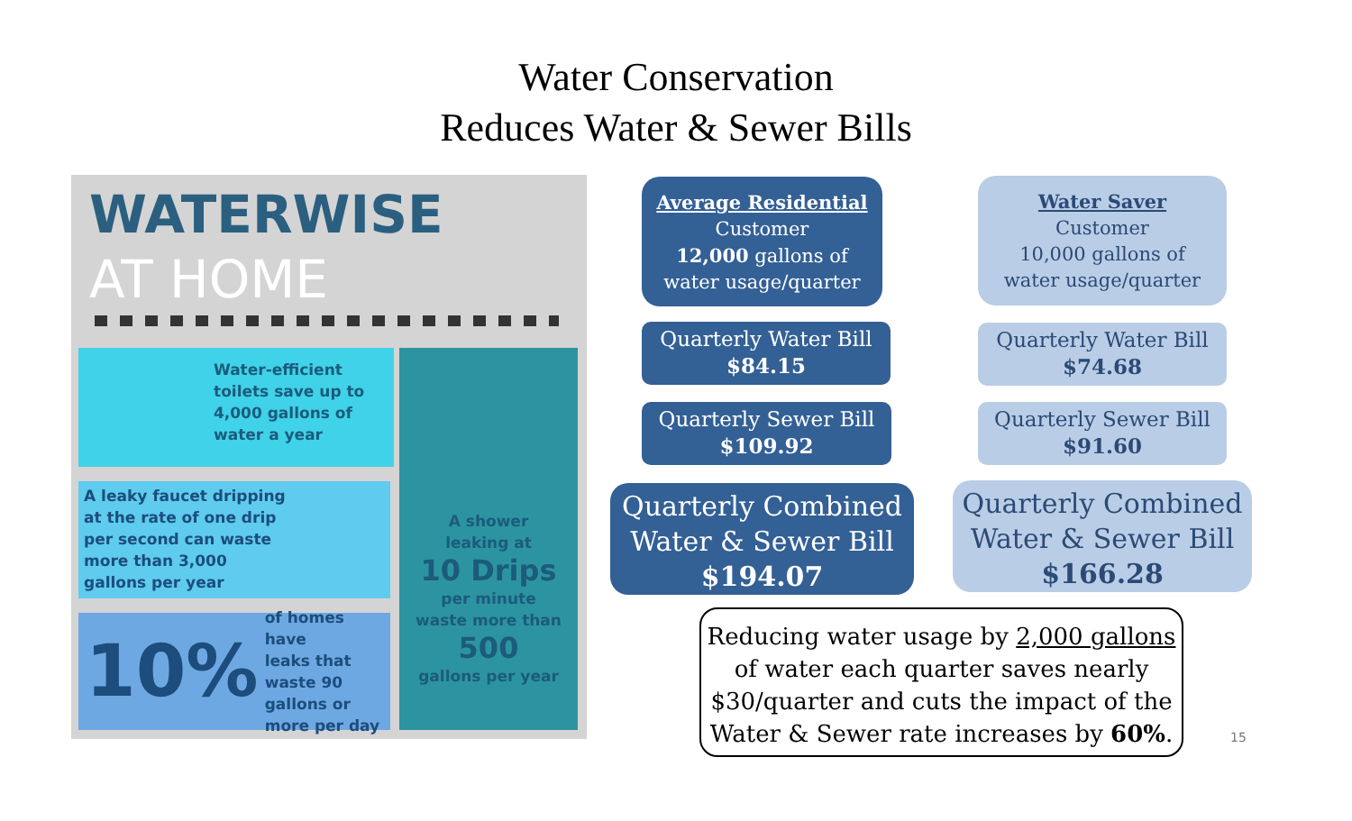Water Conservation
Reduces Water & Sewer Bills
WATERWISE
AT HOME
Water-efficient
toilets save up to
4,000 gallons of
water a year
A shower
leaking at
10 Drips
per minute
waste more than
500
gallons per year
A leaky faucet dripping
at the rate of one drip
per second can waste
more than 3,000
gallons per year
10% of homes have
leaks that
waste 90
gallons or
more per day
Average Residential
Customer
12,000 gallons of
water usage/quarter
Water Saver
Customer
10,000 gallons of
water usage/quarter
Quarterly Water Bill
$84.15
Quarterly Water Bill
$74.68
Quarterly Sewer Bill
$109.92
Quarterly Sewer Bill
$91.60
Quarterly Combined
Water & Sewer Bill
$194.07
Quarterly Combined
Water & Sewer Bill
$166.28
Reducing water usage by 2,000 gallons
of water each quarter saves nearly
$30/quarter and cuts the impact of the
Water & Sewer rate increases by 60%.
15